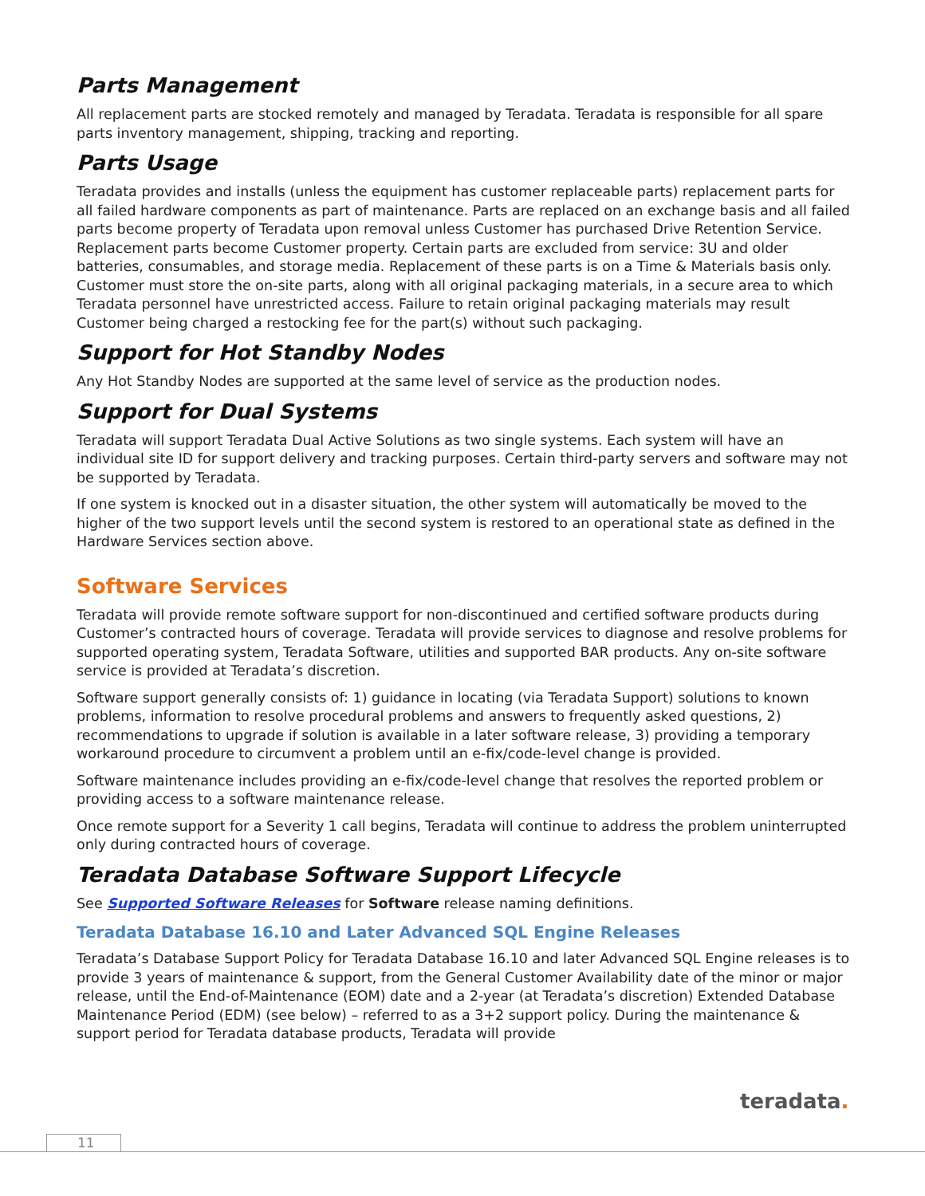Parts Management
All replacement parts are stocked remotely and managed by Teradata. Teradata is responsible for all spare parts inventory management, shipping, tracking and reporting.
Parts Usage
Teradata provides and installs (unless the equipment has customer replaceable parts) replacement parts for all failed hardware components as part of maintenance. Parts are replaced on an exchange basis and all failed parts become property of Teradata upon removal unless Customer has purchased Drive Retention Service. Replacement parts become Customer property. Certain parts are excluded from service: 3U and older batteries, consumables, and storage media. Replacement of these parts is on a Time & Materials basis only. Customer must store the on-site parts, along with all original packaging materials, in a secure area to which Teradata personnel have unrestricted access. Failure to retain original packaging materials may result Customer being charged a restocking fee for the part(s) without such packaging.
Support for Hot Standby Nodes
Any Hot Standby Nodes are supported at the same level of service as the production nodes.
Support for Dual Systems
Teradata will support Teradata Dual Active Solutions as two single systems. Each system will have an individual site ID for support delivery and tracking purposes. Certain third-party servers and software may not be supported by Teradata.
If one system is knocked out in a disaster situation, the other system will automatically be moved to the higher of the two support levels until the second system is restored to an operational state as defined in the Hardware Services section above.
Software Services
Teradata will provide remote software support for non-discontinued and certified software products during Customer’s contracted hours of coverage. Teradata will provide services to diagnose and resolve problems for supported operating system, Teradata Software, utilities and supported BAR products. Any on-site software service is provided at Teradata’s discretion.
Software support generally consists of: 1) guidance in locating (via Teradata Support) solutions to known problems, information to resolve procedural problems and answers to frequently asked questions, 2) recommendations to upgrade if solution is available in a later software release, 3) providing a temporary workaround procedure to circumvent a problem until an e-fix/code-level change is provided.
Software maintenance includes providing an e-fix/code-level change that resolves the reported problem or providing access to a software maintenance release.
Once remote support for a Severity 1 call begins, Teradata will continue to address the problem uninterrupted only during contracted hours of coverage.
Teradata Database Software Support Lifecycle
See Supported Software Releases for Software release naming definitions.
Teradata Database 16.10 and Later Advanced SQL Engine Releases
Teradata’s Database Support Policy for Teradata Database 16.10 and later Advanced SQL Engine releases is to provide 3 years of maintenance & support, from the General Customer Availability date of the minor or major release, until the End-of-Maintenance (EOM) date and a 2-year (at Teradata’s discretion) Extended Database Maintenance Period (EDM) (see below) – referred to as a 3+2 support policy. During the maintenance & support period for Teradata database products, Teradata will provide
teradata.
11